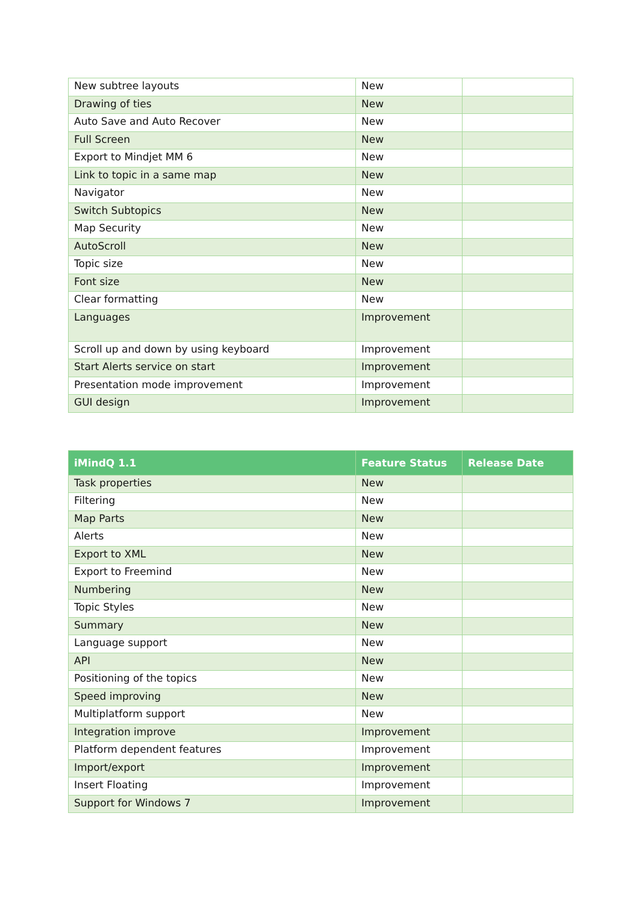| New subtree layouts | New | |
| Drawing of ties | New | |
| Auto Save and Auto Recover | New | |
| Full Screen | New | |
| Export to Mindjet MM 6 | New | |
| Link to topic in a same map | New | |
| Navigator | New | |
| Switch Subtopics | New | |
| Map Security | New | |
| AutoScroll | New | |
| Topic size | New | |
| Font size | New | |
| Clear formatting | New | |
| Languages | Improvement | |
| Scroll up and down by using keyboard | Improvement | |
| Start Alerts service on start | Improvement | |
| Presentation mode improvement | Improvement | |
| GUI design | Improvement | |
| iMindQ 1.1 | Feature Status | Release Date |
| --- | --- | --- |
| Task properties | New | |
| Filtering | New | |
| Map Parts | New | |
| Alerts | New | |
| Export to XML | New | |
| Export to Freemind | New | |
| Numbering | New | |
| Topic Styles | New | |
| Summary | New | |
| Language support | New | |
| API | New | |
| Positioning of the topics | New | |
| Speed improving | New | |
| Multiplatform support | New | |
| Integration improve | Improvement | |
| Platform dependent features | Improvement | |
| Import/export | Improvement | |
| Insert Floating | Improvement | |
| Support for Windows 7 | Improvement | |